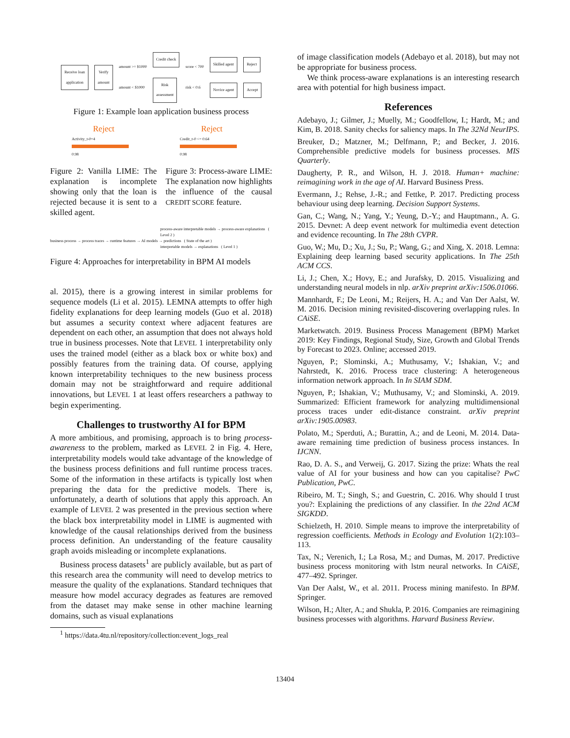Receive loan
application Verify
amount amount >= $1000
amount < $1000 Credit check
Risk
assessment score < 700
risk < 0.6 Skilled agent
Novice agent Reject
Accept
Figure 1: Example loan application business process
Reject
Activity_t-0=4
0.98
Reject
Credit_t-0 <= 0.64
0.98
Figure 2: Vanilla LIME: The explanation is incomplete showing only that the loan is rejected because it is sent to a skilled agent.
Figure 3: Process-aware LIME: The explanation now highlights the influence of the causal CREDIT SCORE feature.
process-aware interpretable models → process-aware explanations ( Level 2 )
business process → process traces → runtime features → AI models → predictions ( State of the art )
interpretable models → explanations ( Level 1 )
Figure 4: Approaches for interpretability in BPM AI models
al. 2015), there is a growing interest in similar problems for sequence models (Li et al. 2015). LEMNA attempts to offer high fidelity explanations for deep learning models (Guo et al. 2018) but assumes a security context where adjacent features are dependent on each other, an assumption that does not always hold true in business processes. Note that LEVEL 1 interpretability only uses the trained model (either as a black box or white box) and possibly features from the training data. Of course, applying known interpretability techniques to the new business process domain may not be straightforward and require additional innovations, but LEVEL 1 at least offers researchers a pathway to begin experimenting.
Challenges to trustworthy AI for BPM
A more ambitious, and promising, approach is to bring process-awareness to the problem, marked as LEVEL 2 in Fig. 4. Here, interpretability models would take advantage of the knowledge of the business process definitions and full runtime process traces. Some of the information in these artifacts is typically lost when preparing the data for the predictive models. There is, unfortunately, a dearth of solutions that apply this approach. An example of LEVEL 2 was presented in the previous section where the black box interpretability model in LIME is augmented with knowledge of the causal relationships derived from the business process definition. An understanding of the feature causality graph avoids misleading or incomplete explanations.
Business process datasets<sup>1</sup> are publicly available, but as part of this research area the community will need to develop metrics to measure the quality of the explanations. Standard techniques that measure how model accuracy degrades as features are removed from the dataset may make sense in other machine learning domains, such as visual explanations
<sup>1</sup> https://data.4tu.nl/repository/collection:event_logs_real
of image classification models (Adebayo et al. 2018), but may not be appropriate for business process.
We think process-aware explanations is an interesting research area with potential for high business impact.
References
Adebayo, J.; Gilmer, J.; Muelly, M.; Goodfellow, I.; Hardt, M.; and Kim, B. 2018. Sanity checks for saliency maps. In The 32Nd NeurIPS.
Breuker, D.; Matzner, M.; Delfmann, P.; and Becker, J. 2016. Comprehensible predictive models for business processes. MIS Quarterly.
Daugherty, P. R., and Wilson, H. J. 2018. Human+ machine: reimagining work in the age of AI. Harvard Business Press.
Evermann, J.; Rehse, J.-R.; and Fettke, P. 2017. Predicting process behaviour using deep learning. Decision Support Systems.
Gan, C.; Wang, N.; Yang, Y.; Yeung, D.-Y.; and Hauptmann., A. G. 2015. Devnet: A deep event network for multimedia event detection and evidence recounting. In The 28th CVPR.
Guo, W.; Mu, D.; Xu, J.; Su, P.; Wang, G.; and Xing, X. 2018. Lemna: Explaining deep learning based security applications. In The 25th ACM CCS.
Li, J.; Chen, X.; Hovy, E.; and Jurafsky, D. 2015. Visualizing and understanding neural models in nlp. arXiv preprint arXiv:1506.01066.
Mannhardt, F.; De Leoni, M.; Reijers, H. A.; and Van Der Aalst, W. M. 2016. Decision mining revisited-discovering overlapping rules. In CAiSE.
Marketwatch. 2019. Business Process Management (BPM) Market 2019: Key Findings, Regional Study, Size, Growth and Global Trends by Forecast to 2023. Online; accessed 2019.
Nguyen, P.; Slominski, A.; Muthusamy, V.; Ishakian, V.; and Nahrstedt, K. 2016. Process trace clustering: A heterogeneous information network approach. In In SIAM SDM.
Nguyen, P.; Ishakian, V.; Muthusamy, V.; and Slominski, A. 2019. Summarized: Efficient framework for analyzing multidimensional process traces under edit-distance constraint. arXiv preprint arXiv:1905.00983.
Polato, M.; Sperduti, A.; Burattin, A.; and de Leoni, M. 2014. Data-aware remaining time prediction of business process instances. In IJCNN.
Rao, D. A. S., and Verweij, G. 2017. Sizing the prize: Whats the real value of AI for your business and how can you capitalise? PwC Publication, PwC.
Ribeiro, M. T.; Singh, S.; and Guestrin, C. 2016. Why should I trust you?: Explaining the predictions of any classifier. In the 22nd ACM SIGKDD.
Schielzeth, H. 2010. Simple means to improve the interpretability of regression coefficients. Methods in Ecology and Evolution 1(2):103–113.
Tax, N.; Verenich, I.; La Rosa, M.; and Dumas, M. 2017. Predictive business process monitoring with lstm neural networks. In CAiSE, 477–492. Springer.
Van Der Aalst, W., et al. 2011. Process mining manifesto. In BPM. Springer.
Wilson, H.; Alter, A.; and Shukla, P. 2016. Companies are reimagining business processes with algorithms. Harvard Business Review.
13404